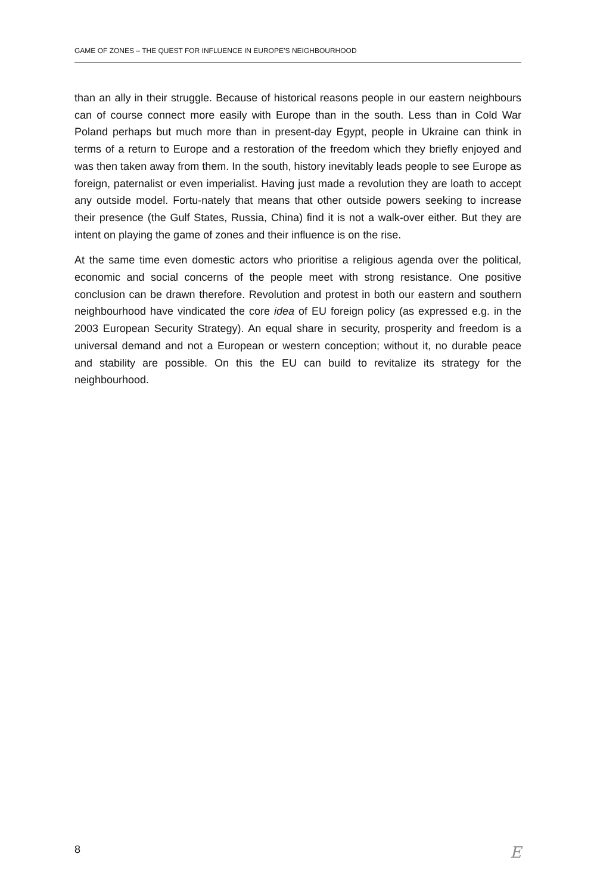GAME OF ZONES – THE QUEST FOR INFLUENCE IN EUROPE’S NEIGHBOURHOOD
than an ally in their struggle. Because of historical reasons people in our eastern neighbours can of course connect more easily with Europe than in the south. Less than in Cold War Poland perhaps but much more than in present-day Egypt, people in Ukraine can think in terms of a return to Europe and a restoration of the freedom which they briefly enjoyed and was then taken away from them. In the south, history inevitably leads people to see Europe as foreign, paternalist or even imperialist. Having just made a revolution they are loath to accept any outside model. Fortu-nately that means that other outside powers seeking to increase their presence (the Gulf States, Russia, China) find it is not a walk-over either. But they are intent on playing the game of zones and their influence is on the rise.
At the same time even domestic actors who prioritise a religious agenda over the political, economic and social concerns of the people meet with strong resistance. One positive conclusion can be drawn therefore. Revolution and protest in both our eastern and southern neighbourhood have vindicated the core idea of EU foreign policy (as expressed e.g. in the 2003 European Security Strategy). An equal share in security, prosperity and freedom is a universal demand and not a European or western conception; without it, no durable peace and stability are possible. On this the EU can build to revitalize its strategy for the neighbourhood.
8 E